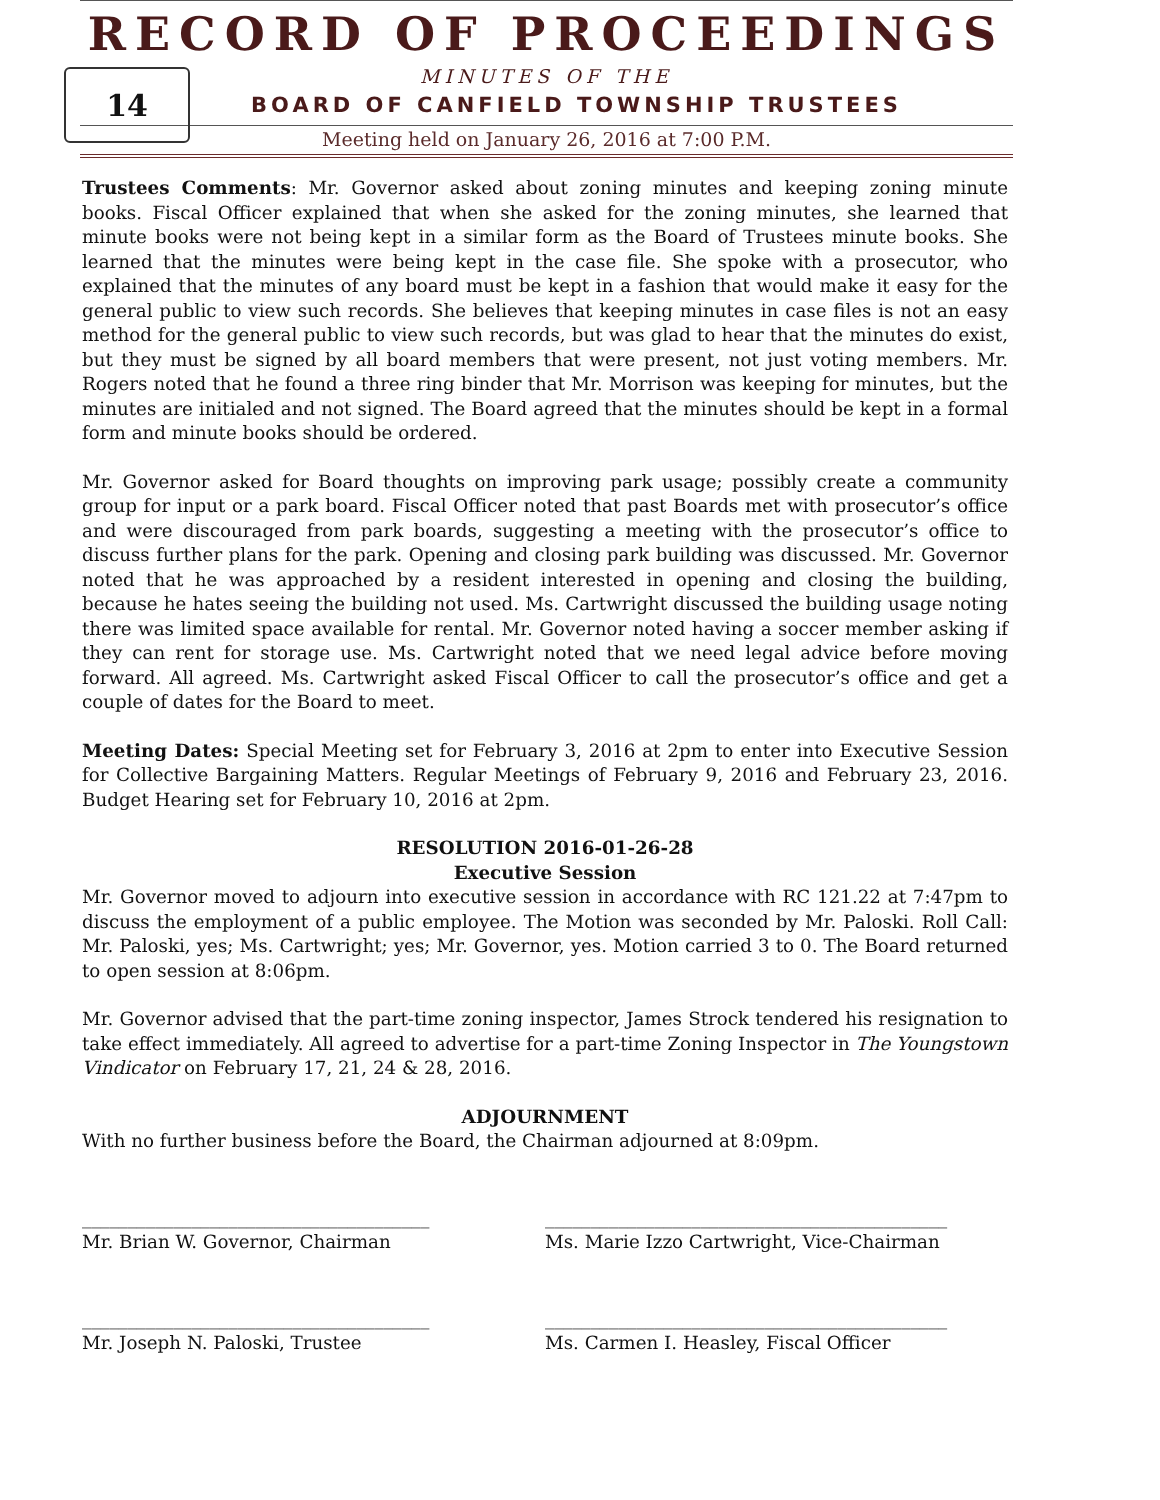14
RECORD OF PROCEEDINGS
MINUTES OF THE
BOARD OF CANFIELD TOWNSHIP TRUSTEES
Meeting held on January 26, 2016 at 7:00 P.M.
Trustees Comments: Mr. Governor asked about zoning minutes and keeping zoning minute books. Fiscal Officer explained that when she asked for the zoning minutes, she learned that minute books were not being kept in a similar form as the Board of Trustees minute books. She learned that the minutes were being kept in the case file. She spoke with a prosecutor, who explained that the minutes of any board must be kept in a fashion that would make it easy for the general public to view such records. She believes that keeping minutes in case files is not an easy method for the general public to view such records, but was glad to hear that the minutes do exist, but they must be signed by all board members that were present, not just voting members. Mr. Rogers noted that he found a three ring binder that Mr. Morrison was keeping for minutes, but the minutes are initialed and not signed. The Board agreed that the minutes should be kept in a formal form and minute books should be ordered.
Mr. Governor asked for Board thoughts on improving park usage; possibly create a community group for input or a park board. Fiscal Officer noted that past Boards met with prosecutor’s office and were discouraged from park boards, suggesting a meeting with the prosecutor’s office to discuss further plans for the park. Opening and closing park building was discussed. Mr. Governor noted that he was approached by a resident interested in opening and closing the building, because he hates seeing the building not used. Ms. Cartwright discussed the building usage noting there was limited space available for rental. Mr. Governor noted having a soccer member asking if they can rent for storage use. Ms. Cartwright noted that we need legal advice before moving forward. All agreed. Ms. Cartwright asked Fiscal Officer to call the prosecutor’s office and get a couple of dates for the Board to meet.
Meeting Dates: Special Meeting set for February 3, 2016 at 2pm to enter into Executive Session for Collective Bargaining Matters. Regular Meetings of February 9, 2016 and February 23, 2016. Budget Hearing set for February 10, 2016 at 2pm.
RESOLUTION 2016-01-26-28
Executive Session
Mr. Governor moved to adjourn into executive session in accordance with RC 121.22 at 7:47pm to discuss the employment of a public employee. The Motion was seconded by Mr. Paloski. Roll Call: Mr. Paloski, yes; Ms. Cartwright; yes; Mr. Governor, yes. Motion carried 3 to 0. The Board returned to open session at 8:06pm.
Mr. Governor advised that the part-time zoning inspector, James Strock tendered his resignation to take effect immediately. All agreed to advertise for a part-time Zoning Inspector in The Youngstown Vindicator on February 17, 21, 24 & 28, 2016.
ADJOURNMENT
With no further business before the Board, the Chairman adjourned at 8:09pm.
______________________________________
Mr. Brian W. Governor, Chairman
____________________________________________
Ms. Marie Izzo Cartwright, Vice-Chairman
______________________________________
Mr. Joseph N. Paloski, Trustee
____________________________________________
Ms. Carmen I. Heasley, Fiscal Officer